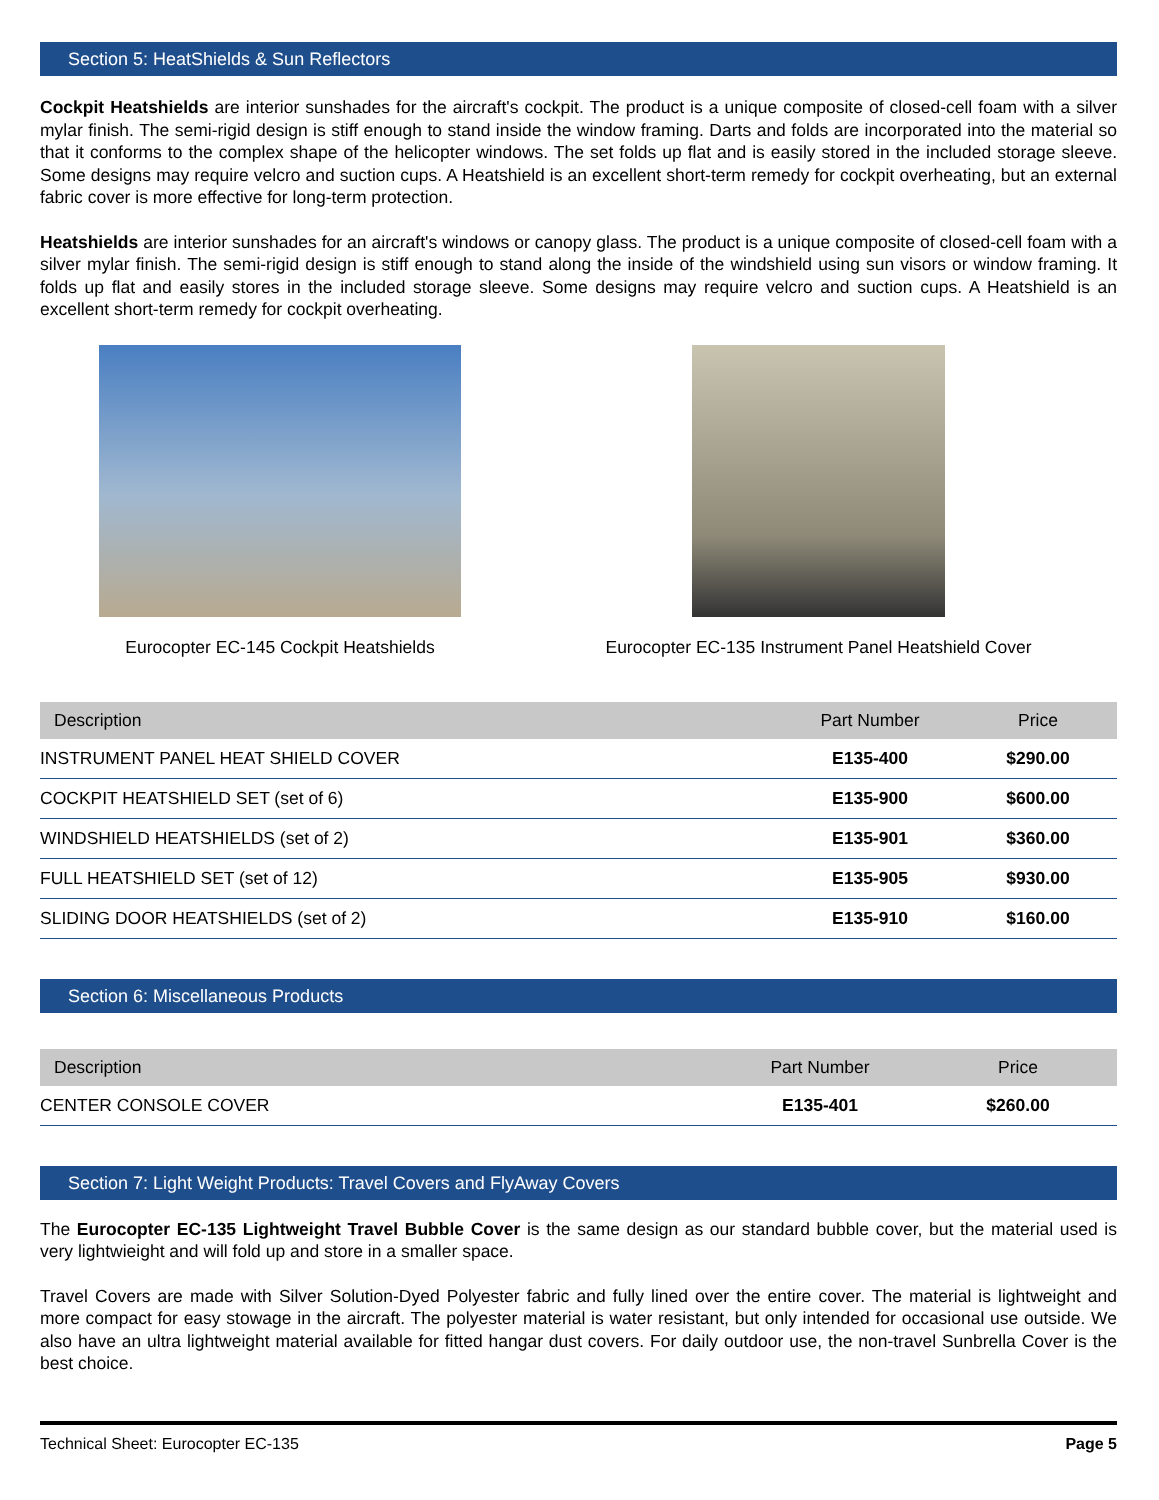Section 5: HeatShields & Sun Reflectors
Cockpit Heatshields are interior sunshades for the aircraft's cockpit. The product is a unique composite of closed-cell foam with a silver mylar finish. The semi-rigid design is stiff enough to stand inside the window framing. Darts and folds are incorporated into the material so that it conforms to the complex shape of the helicopter windows. The set folds up flat and is easily stored in the included storage sleeve. Some designs may require velcro and suction cups. A Heatshield is an excellent short-term remedy for cockpit overheating, but an external fabric cover is more effective for long-term protection.
Heatshields are interior sunshades for an aircraft's windows or canopy glass. The product is a unique composite of closed-cell foam with a silver mylar finish. The semi-rigid design is stiff enough to stand along the inside of the windshield using sun visors or window framing. It folds up flat and easily stores in the included storage sleeve. Some designs may require velcro and suction cups. A Heatshield is an excellent short-term remedy for cockpit overheating.
Eurocopter EC-145 Cockpit Heatshields Eurocopter EC-135 Instrument Panel Heatshield Cover
| Description | Part Number | Price |
| --- | --- | --- |
| INSTRUMENT PANEL HEAT SHIELD COVER | E135-400 | $290.00 |
| COCKPIT HEATSHIELD SET (set of 6) | E135-900 | $600.00 |
| WINDSHIELD HEATSHIELDS (set of 2) | E135-901 | $360.00 |
| FULL HEATSHIELD SET (set of 12) | E135-905 | $930.00 |
| SLIDING DOOR HEATSHIELDS (set of 2) | E135-910 | $160.00 |
Section 6: Miscellaneous Products
| Description | Part Number | Price |
| --- | --- | --- |
| CENTER CONSOLE COVER | E135-401 | $260.00 |
Section 7: Light Weight Products: Travel Covers and FlyAway Covers
The Eurocopter EC-135 Lightweight Travel Bubble Cover is the same design as our standard bubble cover, but the material used is very lightwieight and will fold up and store in a smaller space.
Travel Covers are made with Silver Solution-Dyed Polyester fabric and fully lined over the entire cover. The material is lightweight and more compact for easy stowage in the aircraft. The polyester material is water resistant, but only intended for occasional use outside. We also have an ultra lightweight material available for fitted hangar dust covers. For daily outdoor use, the non-travel Sunbrella Cover is the best choice.
Technical Sheet: Eurocopter EC-135 Page 5